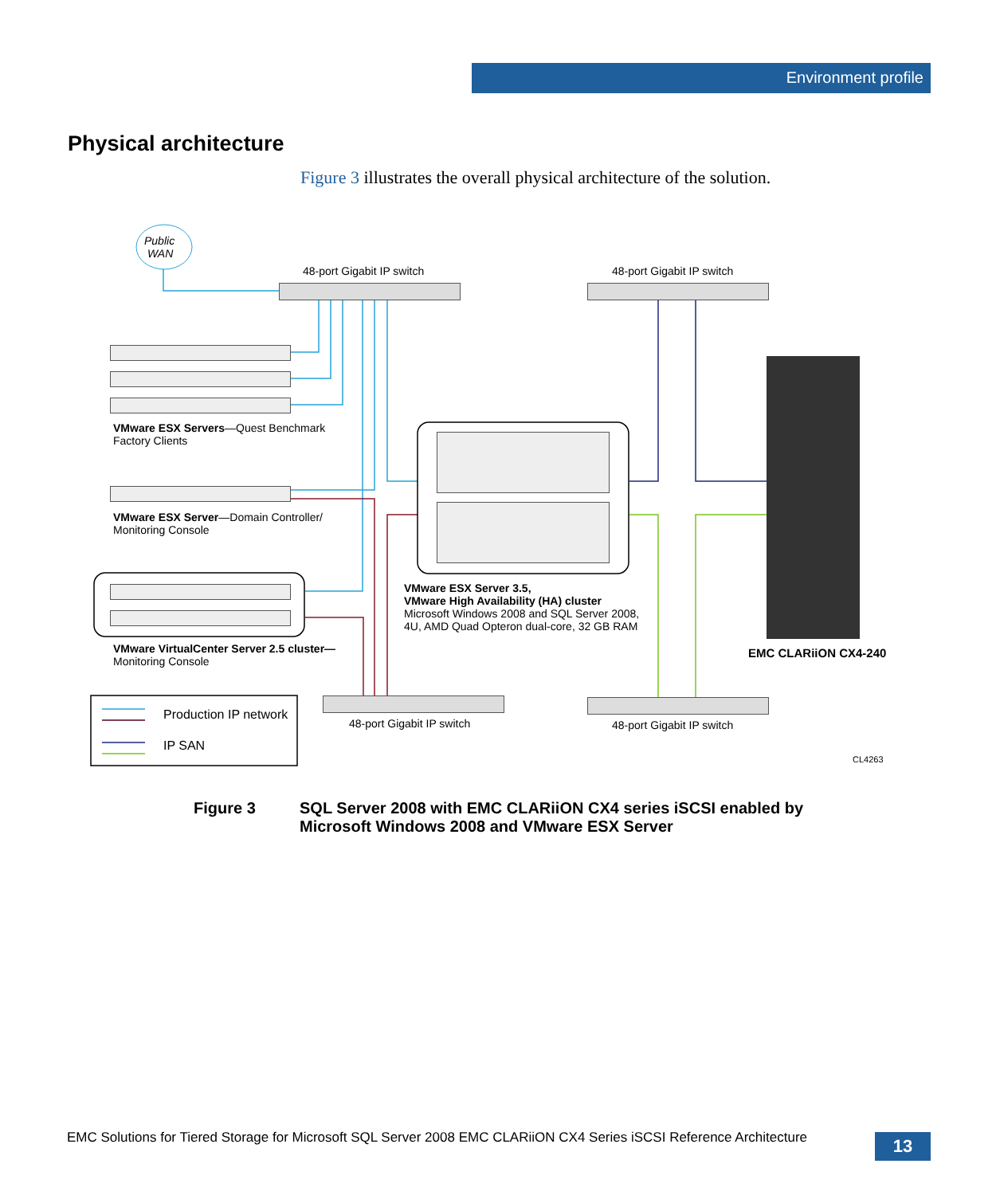Environment profile
Physical architecture
Figure 3 illustrates the overall physical architecture of the solution.
Public
WAN
48-port Gigabit IP switch 48-port Gigabit IP switch
VMware ESX Servers—Quest Benchmark
Factory Clients
VMware ESX Server—Domain Controller/
Monitoring Console
VMware ESX Server 3.5,
VMware High Availability (HA) cluster
Microsoft Windows 2008 and SQL Server 2008,
4U, AMD Quad Opteron dual-core, 32 GB RAM
EMC CLARiiON CX4-240
VMware VirtualCenter Server 2.5 cluster—
Monitoring Console
Production IP network
IP SAN
48-port Gigabit IP switch 48-port Gigabit IP switch
CL4263
Figure 3 SQL Server 2008 with EMC CLARiiON CX4 series iSCSI enabled by
Microsoft Windows 2008 and VMware ESX Server
EMC Solutions for Tiered Storage for Microsoft SQL Server 2008 EMC CLARiiON CX4 Series iSCSI Reference Architecture
13